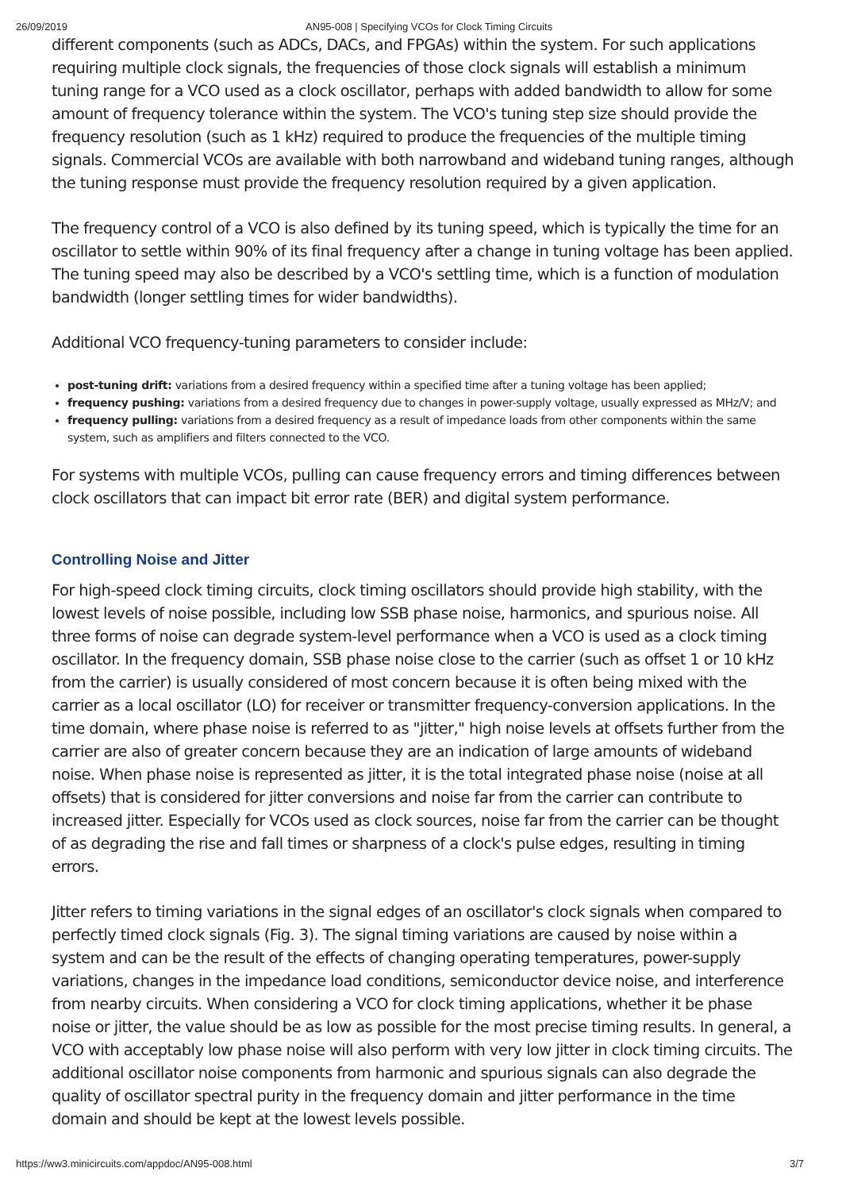26/09/2019 AN95-008 | Specifying VCOs for Clock Timing Circuits
different components (such as ADCs, DACs, and FPGAs) within the system. For such applications requiring multiple clock signals, the frequencies of those clock signals will establish a minimum tuning range for a VCO used as a clock oscillator, perhaps with added bandwidth to allow for some amount of frequency tolerance within the system. The VCO's tuning step size should provide the frequency resolution (such as 1 kHz) required to produce the frequencies of the multiple timing signals. Commercial VCOs are available with both narrowband and wideband tuning ranges, although the tuning response must provide the frequency resolution required by a given application.
The frequency control of a VCO is also defined by its tuning speed, which is typically the time for an oscillator to settle within 90% of its final frequency after a change in tuning voltage has been applied. The tuning speed may also be described by a VCO's settling time, which is a function of modulation bandwidth (longer settling times for wider bandwidths).
Additional VCO frequency-tuning parameters to consider include:
post-tuning drift: variations from a desired frequency within a specified time after a tuning voltage has been applied;
frequency pushing: variations from a desired frequency due to changes in power-supply voltage, usually expressed as MHz/V; and
frequency pulling: variations from a desired frequency as a result of impedance loads from other components within the same system, such as amplifiers and filters connected to the VCO.
For systems with multiple VCOs, pulling can cause frequency errors and timing differences between clock oscillators that can impact bit error rate (BER) and digital system performance.
Controlling Noise and Jitter
For high-speed clock timing circuits, clock timing oscillators should provide high stability, with the lowest levels of noise possible, including low SSB phase noise, harmonics, and spurious noise. All three forms of noise can degrade system-level performance when a VCO is used as a clock timing oscillator. In the frequency domain, SSB phase noise close to the carrier (such as offset 1 or 10 kHz from the carrier) is usually considered of most concern because it is often being mixed with the carrier as a local oscillator (LO) for receiver or transmitter frequency-conversion applications. In the time domain, where phase noise is referred to as "jitter," high noise levels at offsets further from the carrier are also of greater concern because they are an indication of large amounts of wideband noise. When phase noise is represented as jitter, it is the total integrated phase noise (noise at all offsets) that is considered for jitter conversions and noise far from the carrier can contribute to increased jitter. Especially for VCOs used as clock sources, noise far from the carrier can be thought of as degrading the rise and fall times or sharpness of a clock's pulse edges, resulting in timing errors.
Jitter refers to timing variations in the signal edges of an oscillator's clock signals when compared to perfectly timed clock signals (Fig. 3). The signal timing variations are caused by noise within a system and can be the result of the effects of changing operating temperatures, power-supply variations, changes in the impedance load conditions, semiconductor device noise, and interference from nearby circuits. When considering a VCO for clock timing applications, whether it be phase noise or jitter, the value should be as low as possible for the most precise timing results. In general, a VCO with acceptably low phase noise will also perform with very low jitter in clock timing circuits. The additional oscillator noise components from harmonic and spurious signals can also degrade the quality of oscillator spectral purity in the frequency domain and jitter performance in the time domain and should be kept at the lowest levels possible.
https://ww3.minicircuits.com/appdoc/AN95-008.html 3/7